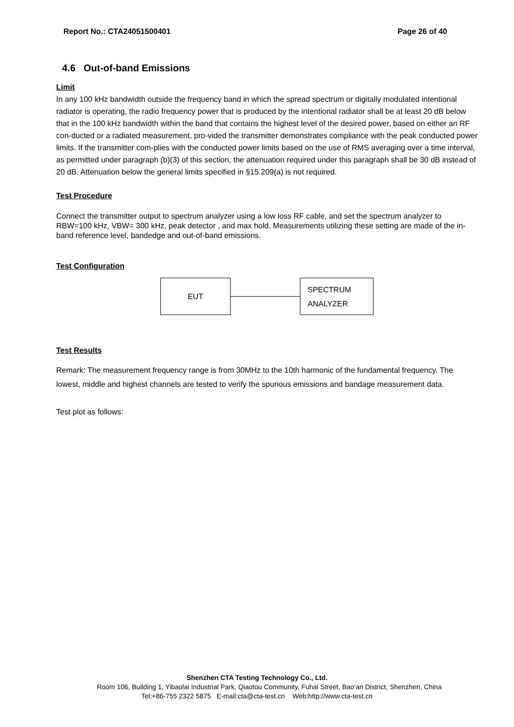Report No.: CTA24051500401 Page 26 of 40
4.6 Out-of-band Emissions
Limit
In any 100 kHz bandwidth outside the frequency band in which the spread spectrum or digitally modulated intentional radiator is operating, the radio frequency power that is produced by the intentional radiator shall be at least 20 dB below that in the 100 kHz bandwidth within the band that contains the highest level of the desired power, based on either an RF con-ducted or a radiated measurement, pro-vided the transmitter demonstrates compliance with the peak conducted power limits. If the transmitter com-plies with the conducted power limits based on the use of RMS averaging over a time interval, as permitted under paragraph (b)(3) of this section, the attenuation required under this paragraph shall be 30 dB instead of 20 dB. Attenuation below the general limits specified in §15.209(a) is not required.
Test Procedure
Connect the transmitter output to spectrum analyzer using a low loss RF cable, and set the spectrum analyzer to RBW=100 kHz, VBW= 300 kHz, peak detector , and max hold. Measurements utilizing these setting are made of the in-band reference level, bandedge and out-of-band emissions.
Test Configuration
EUT
SPECTRUM
ANALYZER
Test Results
Remark: The measurement frequency range is from 30MHz to the 10th harmonic of the fundamental frequency. The lowest, middle and highest channels are tested to verify the spurious emissions and bandage measurement data.
Test plot as follows:
Shenzhen CTA Testing Technology Co., Ltd.
Room 106, Building 1, Yibaolai Industrial Park, Qiaotou Community, Fuhai Street, Bao’an District, Shenzhen, China
Tel:+86-755 2322 5875 E-mail:cta@cta-test.cn Web:http://www.cta-test.cn